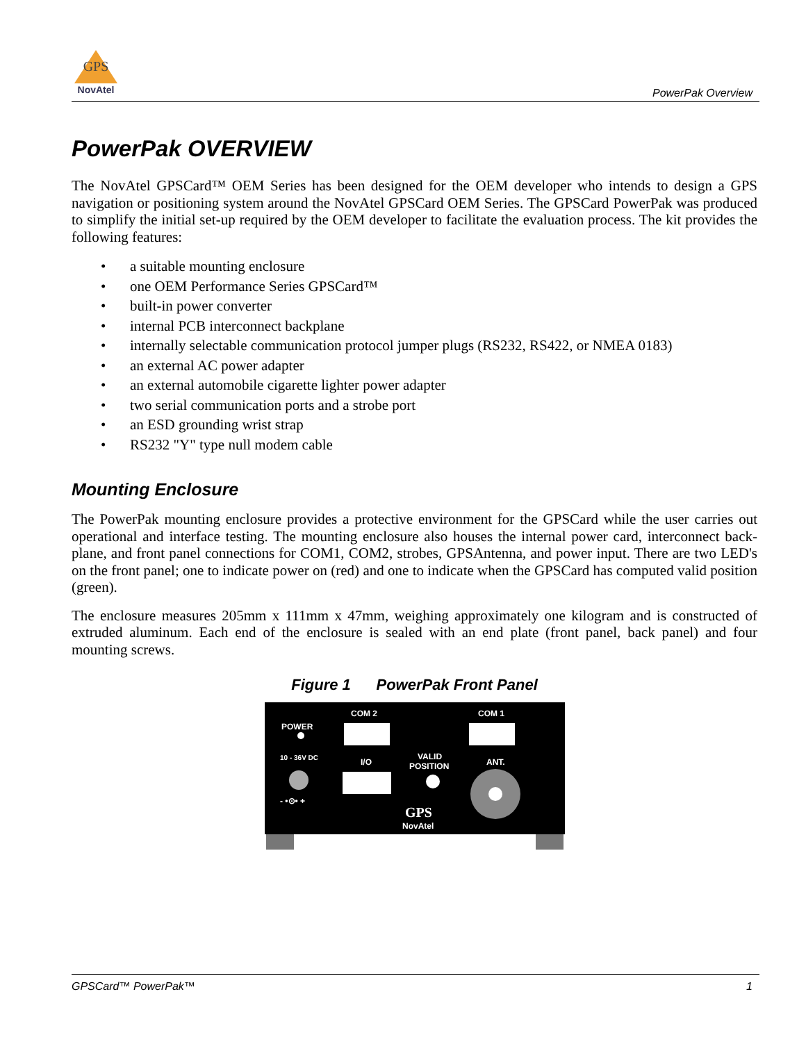GPS
NovAtel
PowerPak Overview
PowerPak OVERVIEW
The NovAtel GPSCard™ OEM Series has been designed for the OEM developer who intends to design a GPS navigation or positioning system around the NovAtel GPSCard OEM Series. The GPSCard PowerPak was produced to simplify the initial set-up required by the OEM developer to facilitate the evaluation process. The kit provides the following features:
• a suitable mounting enclosure
• one OEM Performance Series GPSCard™
• built-in power converter
• internal PCB interconnect backplane
• internally selectable communication protocol jumper plugs (RS232, RS422, or NMEA 0183)
• an external AC power adapter
• an external automobile cigarette lighter power adapter
• two serial communication ports and a strobe port
• an ESD grounding wrist strap
• RS232 "Y" type null modem cable
Mounting Enclosure
The PowerPak mounting enclosure provides a protective environment for the GPSCard while the user carries out operational and interface testing. The mounting enclosure also houses the internal power card, interconnect back-plane, and front panel connections for COM1, COM2, strobes, GPSAntenna, and power input. There are two LED's on the front panel; one to indicate power on (red) and one to indicate when the GPSCard has computed valid position (green).
The enclosure measures 205mm x 111mm x 47mm, weighing approximately one kilogram and is constructed of extruded aluminum. Each end of the enclosure is sealed with an end plate (front panel, back panel) and four mounting screws.
Figure 1 PowerPak Front Panel
COM 2
COM 1
POWER
10 - 36V DC
I/O
VALID
POSITION
ANT.
- •⊙• +
GPS
NovAtel
GPSCard™ PowerPak™ 1